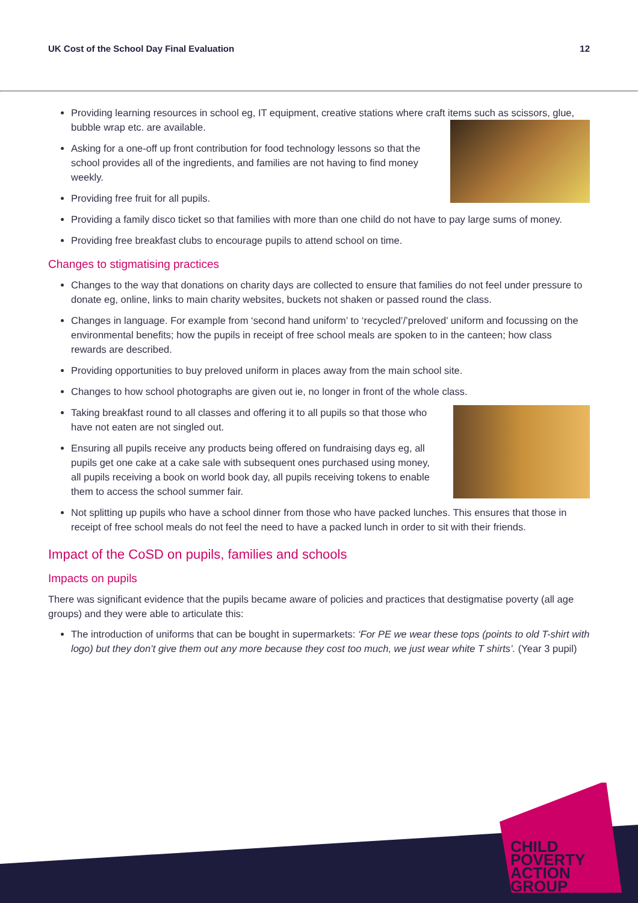UK Cost of the School Day Final Evaluation 12
Providing learning resources in school eg, IT equipment, creative stations where craft items such as scissors, glue, bubble wrap etc. are available.
Asking for a one-off up front contribution for food technology lessons so that the school provides all of the ingredients, and families are not having to find money weekly.
Providing free fruit for all pupils.
Providing a family disco ticket so that families with more than one child do not have to pay large sums of money.
Providing free breakfast clubs to encourage pupils to attend school on time.
Changes to stigmatising practices
Changes to the way that donations on charity days are collected to ensure that families do not feel under pressure to donate eg, online, links to main charity websites, buckets not shaken or passed round the class.
Changes in language. For example from ‘second hand uniform’ to ‘recycled’/’preloved’ uniform and focussing on the environmental benefits; how the pupils in receipt of free school meals are spoken to in the canteen; how class rewards are described.
Providing opportunities to buy preloved uniform in places away from the main school site.
Changes to how school photographs are given out ie, no longer in front of the whole class.
Taking breakfast round to all classes and offering it to all pupils so that those who have not eaten are not singled out.
Ensuring all pupils receive any products being offered on fundraising days eg, all pupils get one cake at a cake sale with subsequent ones purchased using money, all pupils receiving a book on world book day, all pupils receiving tokens to enable them to access the school summer fair.
Not splitting up pupils who have a school dinner from those who have packed lunches. This ensures that those in receipt of free school meals do not feel the need to have a packed lunch in order to sit with their friends.
Impact of the CoSD on pupils, families and schools
Impacts on pupils
There was significant evidence that the pupils became aware of policies and practices that destigmatise poverty (all age groups) and they were able to articulate this:
The introduction of uniforms that can be bought in supermarkets: ‘For PE we wear these tops (points to old T-shirt with logo) but they don’t give them out any more because they cost too much, we just wear white T shirts’. (Year 3 pupil)
CHILD
POVERTY
ACTION
GROUP